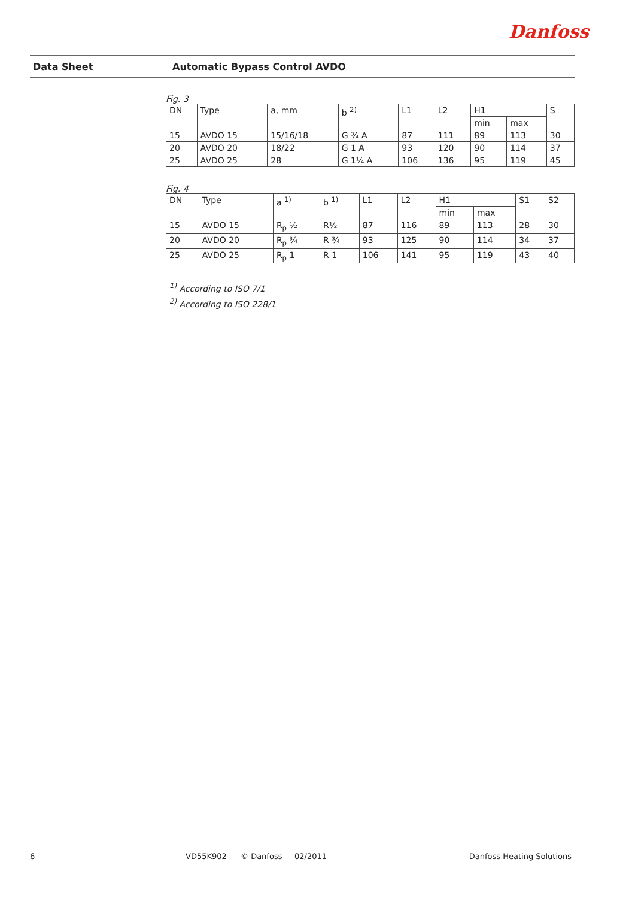Danfoss
Data Sheet Automatic Bypass Control AVDO
Fig. 3
| DN | Type | a, mm | b <sup>2)</sup> | L1 | L2 | H1 | | S |
| --- | --- | --- | --- | --- | --- | --- | --- | --- |
| | | | | | | min | max | |
| 15 | AVDO 15 | 15/16/18 | G ¾ A | 87 | 111 | 89 | 113 | 30 |
| 20 | AVDO 20 | 18/22 | G 1 A | 93 | 120 | 90 | 114 | 37 |
| 25 | AVDO 25 | 28 | G 1¼ A | 106 | 136 | 95 | 119 | 45 |
Fig. 4
| DN | Type | a <sup>1)</sup> | b <sup>1)</sup> | L1 | L2 | H1 | | S1 | S2 |
| --- | --- | --- | --- | --- | --- | --- | --- | --- | --- |
| | | | | | | min | max | | |
| 15 | AVDO 15 | R<sub>p</sub> ½ | R½ | 87 | 116 | 89 | 113 | 28 | 30 |
| 20 | AVDO 20 | R<sub>p</sub> ¾ | R ¾ | 93 | 125 | 90 | 114 | 34 | 37 |
| 25 | AVDO 25 | R<sub>p</sub> 1 | R 1 | 106 | 141 | 95 | 119 | 43 | 40 |
<sup>1)</sup> According to ISO 7/1
<sup>2)</sup> According to ISO 228/1
6 VD55K902 © Danfoss 02/2011 Danfoss Heating Solutions